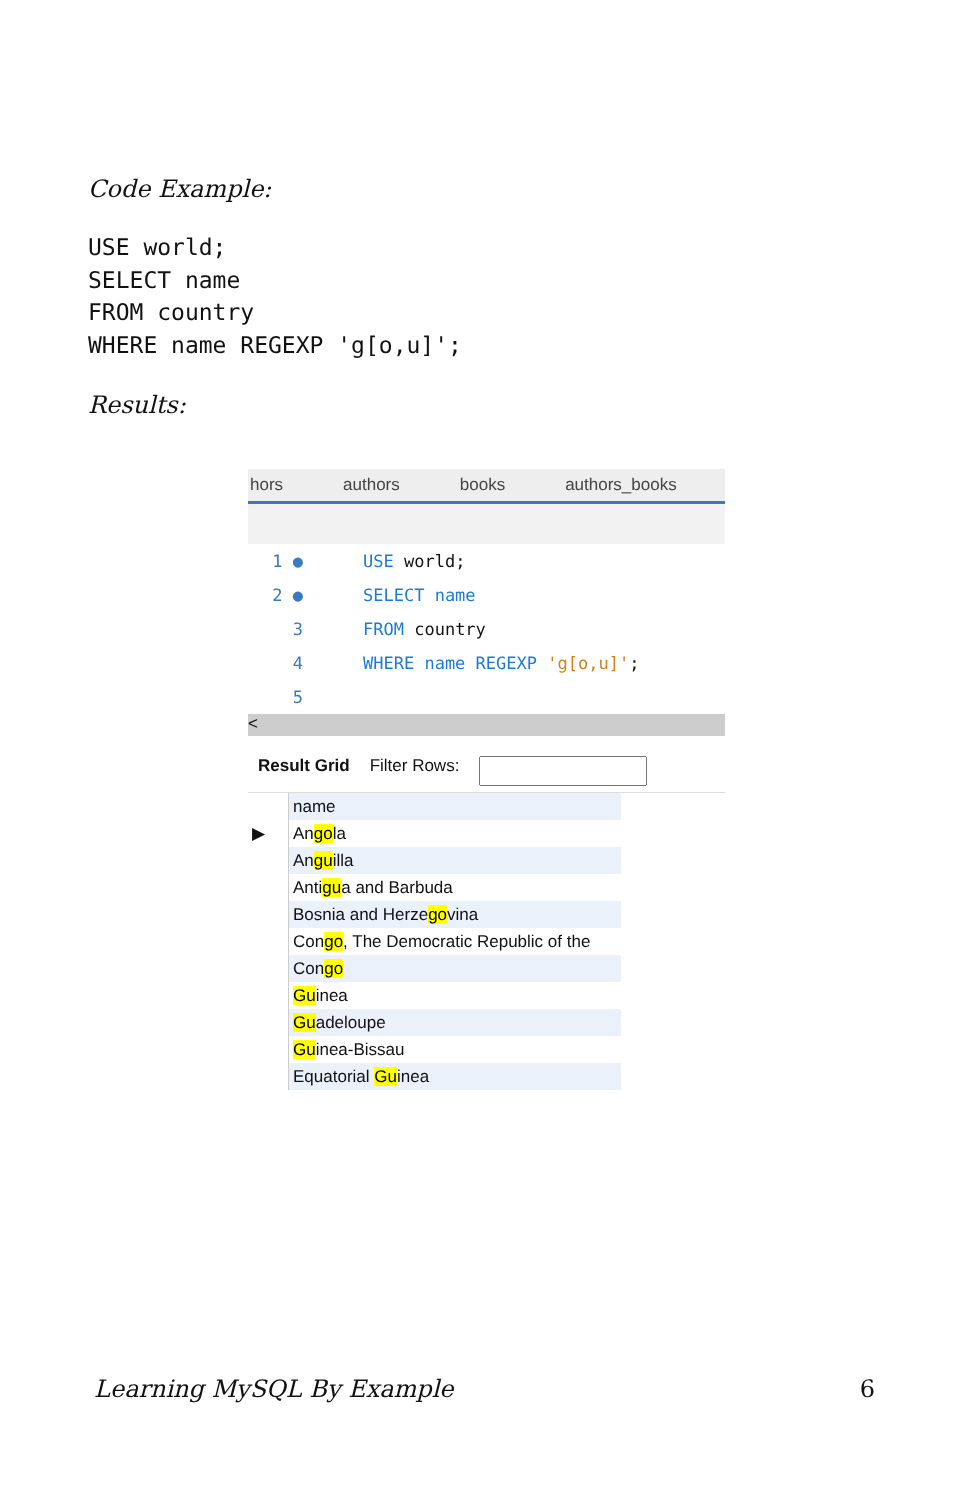Code Example:
USE world;
SELECT name
FROM country
WHERE name REGEXP 'g[o,u]';
Results:
hors authors books authors_books
1 ● USE world;
2 ● SELECT name
3 FROM country
4 WHERE name REGEXP 'g[o,u]';
5
<
Result Grid Filter Rows:
| | name |
| ▶ | An go la |
| | An gu illa |
| | Anti gu a and Barbuda |
| | Bosnia and Herze go vina |
| | Con go , The Democratic Republic of the |
| | Con go |
| | Gu inea |
| | Gu adeloupe |
| | Gu inea-Bissau |
| | Equatorial Gu inea |
Learning MySQL By Example 6